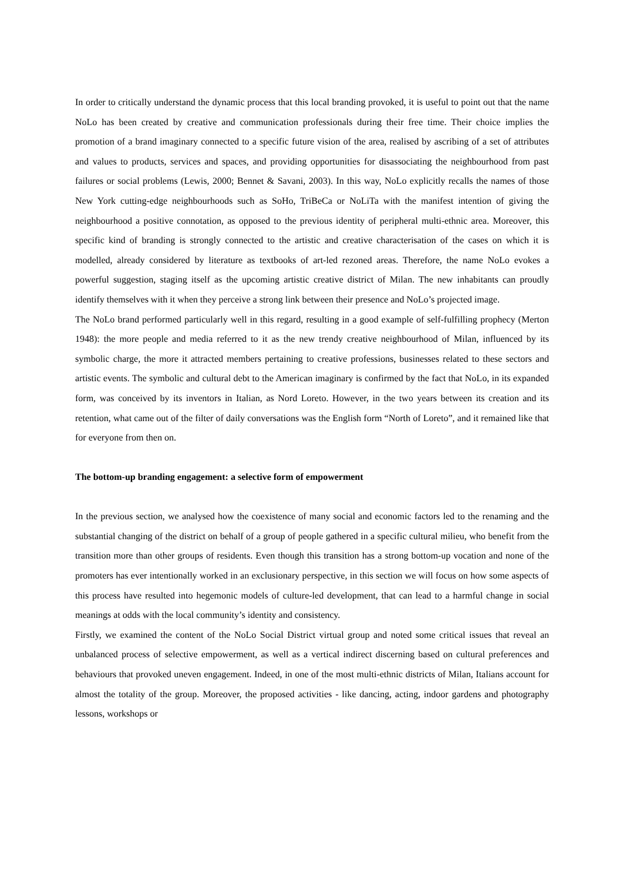In order to critically understand the dynamic process that this local branding provoked, it is useful to point out that the name NoLo has been created by creative and communication professionals during their free time. Their choice implies the promotion of a brand imaginary connected to a specific future vision of the area, realised by ascribing of a set of attributes and values to products, services and spaces, and providing opportunities for disassociating the neighbourhood from past failures or social problems (Lewis, 2000; Bennet & Savani, 2003). In this way, NoLo explicitly recalls the names of those New York cutting-edge neighbourhoods such as SoHo, TriBeCa or NoLiTa with the manifest intention of giving the neighbourhood a positive connotation, as opposed to the previous identity of peripheral multi-ethnic area. Moreover, this specific kind of branding is strongly connected to the artistic and creative characterisation of the cases on which it is modelled, already considered by literature as textbooks of art-led rezoned areas. Therefore, the name NoLo evokes a powerful suggestion, staging itself as the upcoming artistic creative district of Milan. The new inhabitants can proudly identify themselves with it when they perceive a strong link between their presence and NoLo’s projected image.
The NoLo brand performed particularly well in this regard, resulting in a good example of self-fulfilling prophecy (Merton 1948): the more people and media referred to it as the new trendy creative neighbourhood of Milan, influenced by its symbolic charge, the more it attracted members pertaining to creative professions, businesses related to these sectors and artistic events. The symbolic and cultural debt to the American imaginary is confirmed by the fact that NoLo, in its expanded form, was conceived by its inventors in Italian, as Nord Loreto. However, in the two years between its creation and its retention, what came out of the filter of daily conversations was the English form “North of Loreto”, and it remained like that for everyone from then on.
The bottom-up branding engagement: a selective form of empowerment
In the previous section, we analysed how the coexistence of many social and economic factors led to the renaming and the substantial changing of the district on behalf of a group of people gathered in a specific cultural milieu, who benefit from the transition more than other groups of residents. Even though this transition has a strong bottom-up vocation and none of the promoters has ever intentionally worked in an exclusionary perspective, in this section we will focus on how some aspects of this process have resulted into hegemonic models of culture-led development, that can lead to a harmful change in social meanings at odds with the local community’s identity and consistency.
Firstly, we examined the content of the NoLo Social District virtual group and noted some critical issues that reveal an unbalanced process of selective empowerment, as well as a vertical indirect discerning based on cultural preferences and behaviours that provoked uneven engagement. Indeed, in one of the most multi-ethnic districts of Milan, Italians account for almost the totality of the group. Moreover, the proposed activities - like dancing, acting, indoor gardens and photography lessons, workshops or